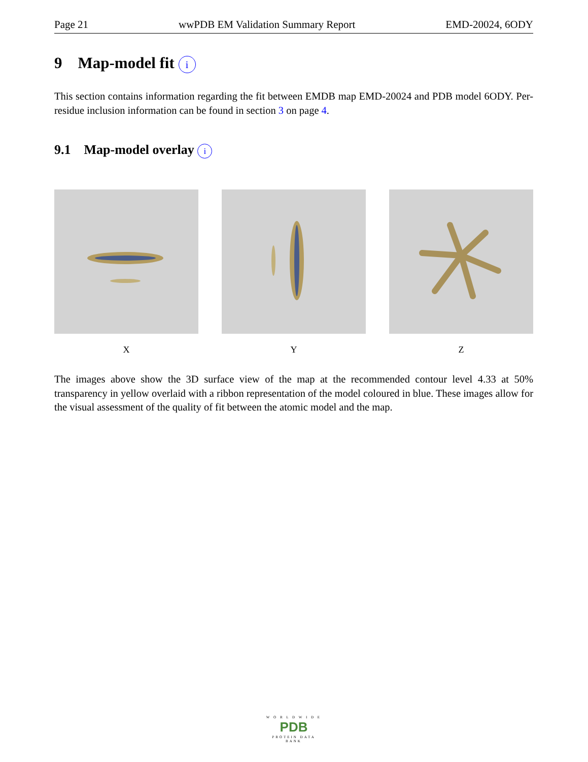Page 21 wwPDB EM Validation Summary Report EMD-20024, 6ODY
9 Map-model fit i
This section contains information regarding the fit between EMDB map EMD-20024 and PDB model 6ODY. Per-residue inclusion information can be found in section 3 on page 4.
9.1 Map-model overlay i
X
Y
Z
The images above show the 3D surface view of the map at the recommended contour level 4.33 at 50% transparency in yellow overlaid with a ribbon representation of the model coloured in blue. These images allow for the visual assessment of the quality of fit between the atomic model and the map.
W O R L D W I D E
PDB
PROTEIN DATA BANK